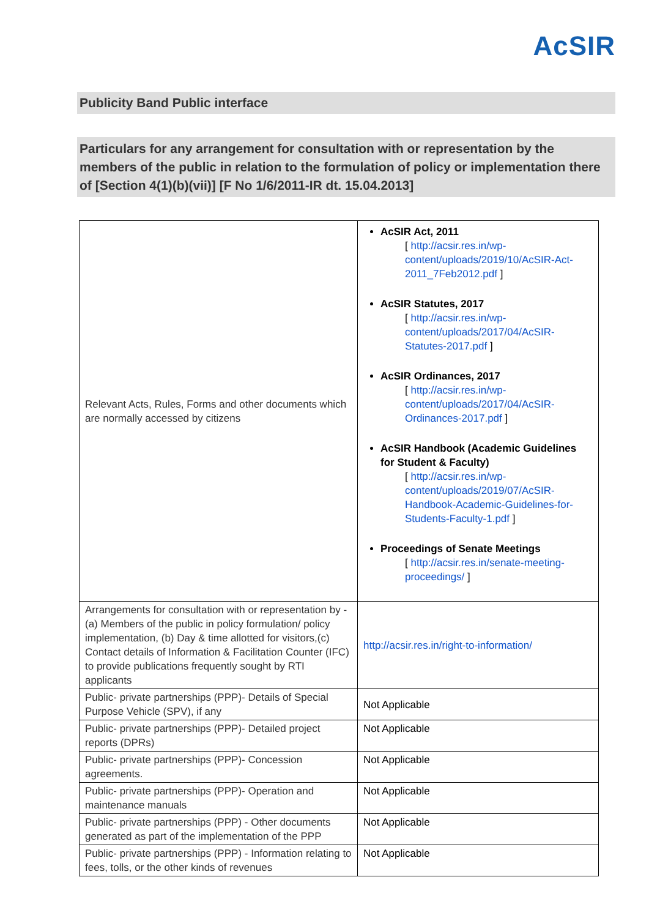AcSIR
Publicity Band Public interface
Particulars for any arrangement for consultation with or representation by the members of the public in relation to the formulation of policy or implementation there of [Section 4(1)(b)(vii)] [F No 1/6/2011-IR dt. 15.04.2013]
| Relevant Acts, Rules, Forms and other documents which are normally accessed by citizens | AcSIR Act, 2011 [ http://acsir.res.in/wp-content/uploads/2019/10/AcSIR-Act-2011_7Feb2012.pdf ] AcSIR Statutes, 2017 [ http://acsir.res.in/wp-content/uploads/2017/04/AcSIR-Statutes-2017.pdf ] AcSIR Ordinances, 2017 [ http://acsir.res.in/wp-content/uploads/2017/04/AcSIR-Ordinances-2017.pdf ] AcSIR Handbook (Academic Guidelines for Student & Faculty) [ http://acsir.res.in/wp-content/uploads/2019/07/AcSIR-Handbook-Academic-Guidelines-for-Students-Faculty-1.pdf ] Proceedings of Senate Meetings [ http://acsir.res.in/senate-meeting-proceedings/ ] |
| Arrangements for consultation with or representation by - (a) Members of the public in policy formulation/ policy implementation, (b) Day & time allotted for visitors,(c) Contact details of Information & Facilitation Counter (IFC) to provide publications frequently sought by RTI applicants | http://acsir.res.in/right-to-information/ |
| Public- private partnerships (PPP)- Details of Special Purpose Vehicle (SPV), if any | Not Applicable |
| Public- private partnerships (PPP)- Detailed project reports (DPRs) | Not Applicable |
| Public- private partnerships (PPP)- Concession agreements. | Not Applicable |
| Public- private partnerships (PPP)- Operation and maintenance manuals | Not Applicable |
| Public- private partnerships (PPP) - Other documents generated as part of the implementation of the PPP | Not Applicable |
| Public- private partnerships (PPP) - Information relating to fees, tolls, or the other kinds of revenues | Not Applicable |